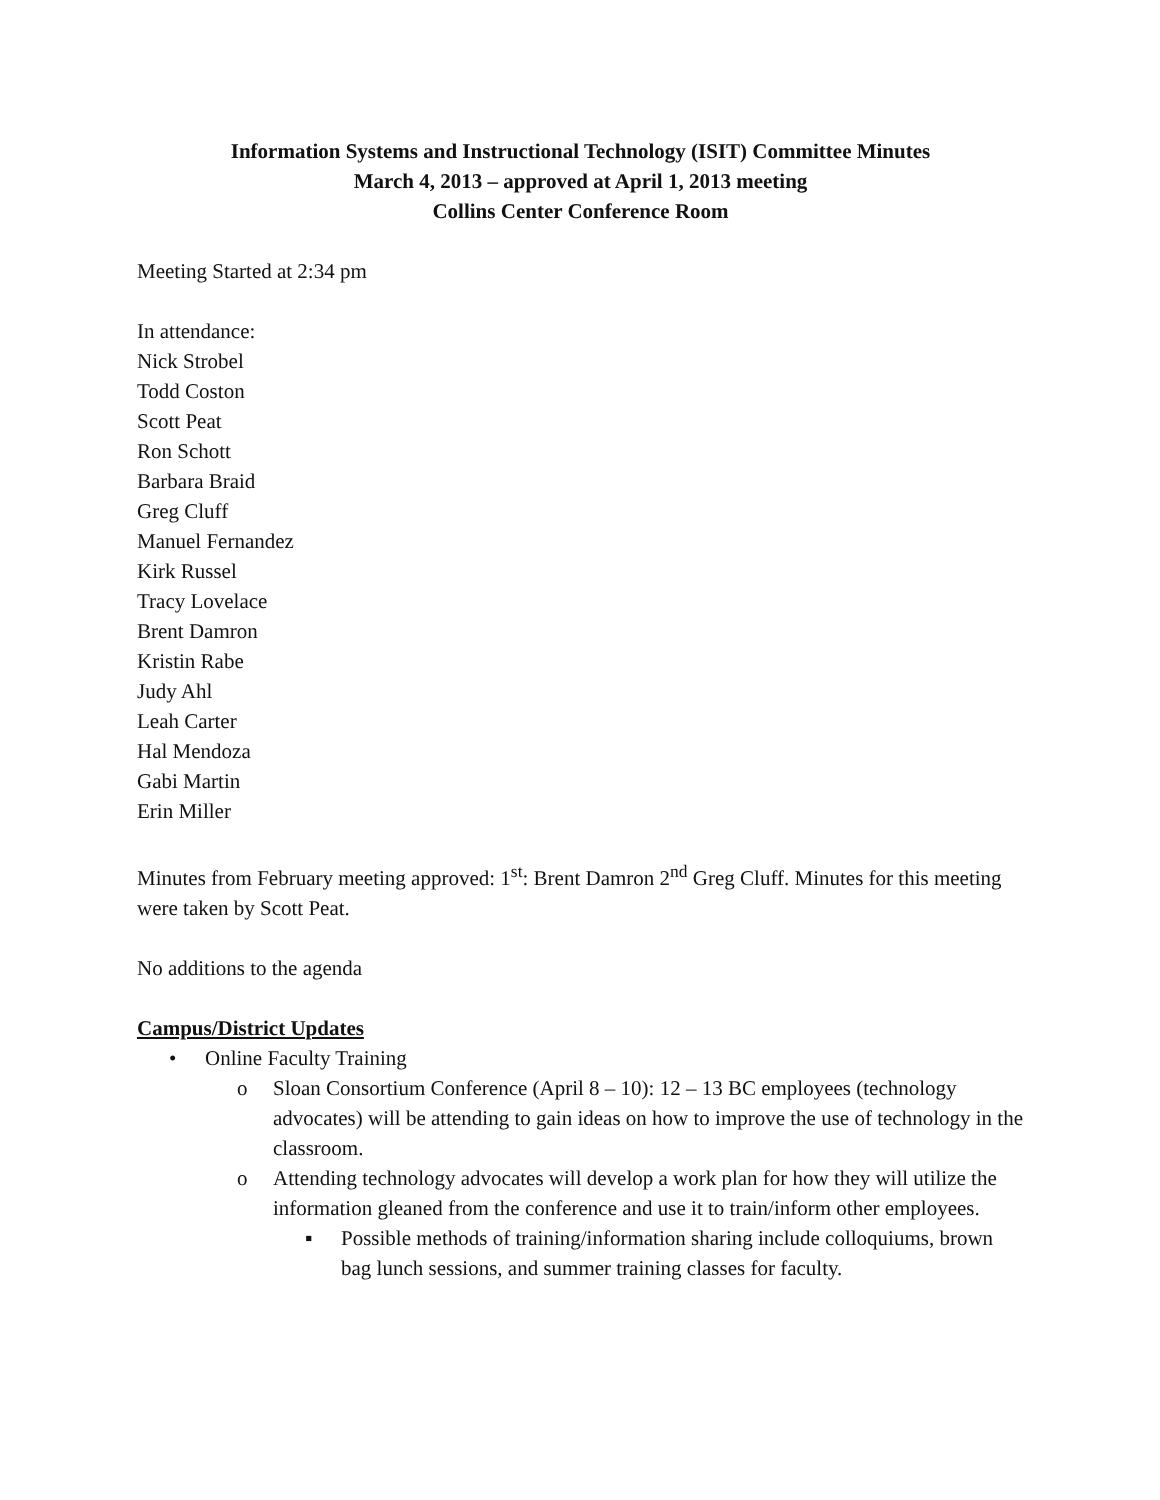Information Systems and Instructional Technology (ISIT) Committee Minutes
March 4, 2013 – approved at April 1, 2013 meeting
Collins Center Conference Room
Meeting Started at 2:34 pm
In attendance:
Nick Strobel
Todd Coston
Scott Peat
Ron Schott
Barbara Braid
Greg Cluff
Manuel Fernandez
Kirk Russel
Tracy Lovelace
Brent Damron
Kristin Rabe
Judy Ahl
Leah Carter
Hal Mendoza
Gabi Martin
Erin Miller
Minutes from February meeting approved: 1<sup>st</sup>: Brent Damron 2<sup>nd</sup> Greg Cluff. Minutes for this meeting were taken by Scott Peat.
No additions to the agenda
Campus/District Updates
• Online Faculty Training
o Sloan Consortium Conference (April 8 – 10): 12 – 13 BC employees (technology advocates) will be attending to gain ideas on how to improve the use of technology in the classroom.
o Attending technology advocates will develop a work plan for how they will utilize the information gleaned from the conference and use it to train/inform other employees.
▪ Possible methods of training/information sharing include colloquiums, brown bag lunch sessions, and summer training classes for faculty.